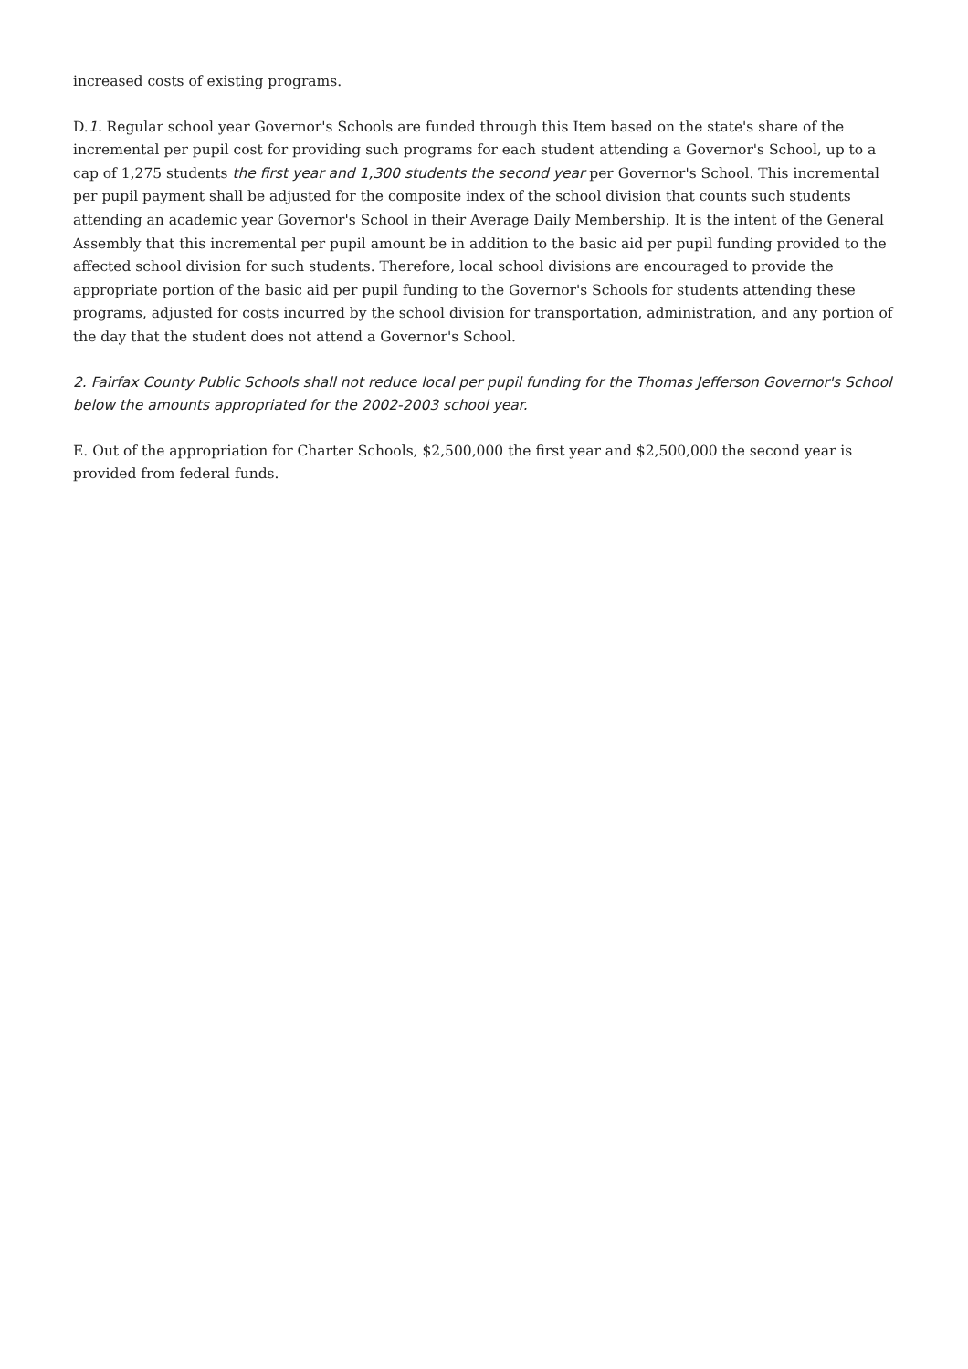increased costs of existing programs.
D.1. Regular school year Governor's Schools are funded through this Item based on the state's share of the incremental per pupil cost for providing such programs for each student attending a Governor's School, up to a cap of 1,275 students the first year and 1,300 students the second year per Governor's School. This incremental per pupil payment shall be adjusted for the composite index of the school division that counts such students attending an academic year Governor's School in their Average Daily Membership. It is the intent of the General Assembly that this incremental per pupil amount be in addition to the basic aid per pupil funding provided to the affected school division for such students. Therefore, local school divisions are encouraged to provide the appropriate portion of the basic aid per pupil funding to the Governor's Schools for students attending these programs, adjusted for costs incurred by the school division for transportation, administration, and any portion of the day that the student does not attend a Governor's School.
2. Fairfax County Public Schools shall not reduce local per pupil funding for the Thomas Jefferson Governor's School below the amounts appropriated for the 2002-2003 school year.
E. Out of the appropriation for Charter Schools, $2,500,000 the first year and $2,500,000 the second year is provided from federal funds.